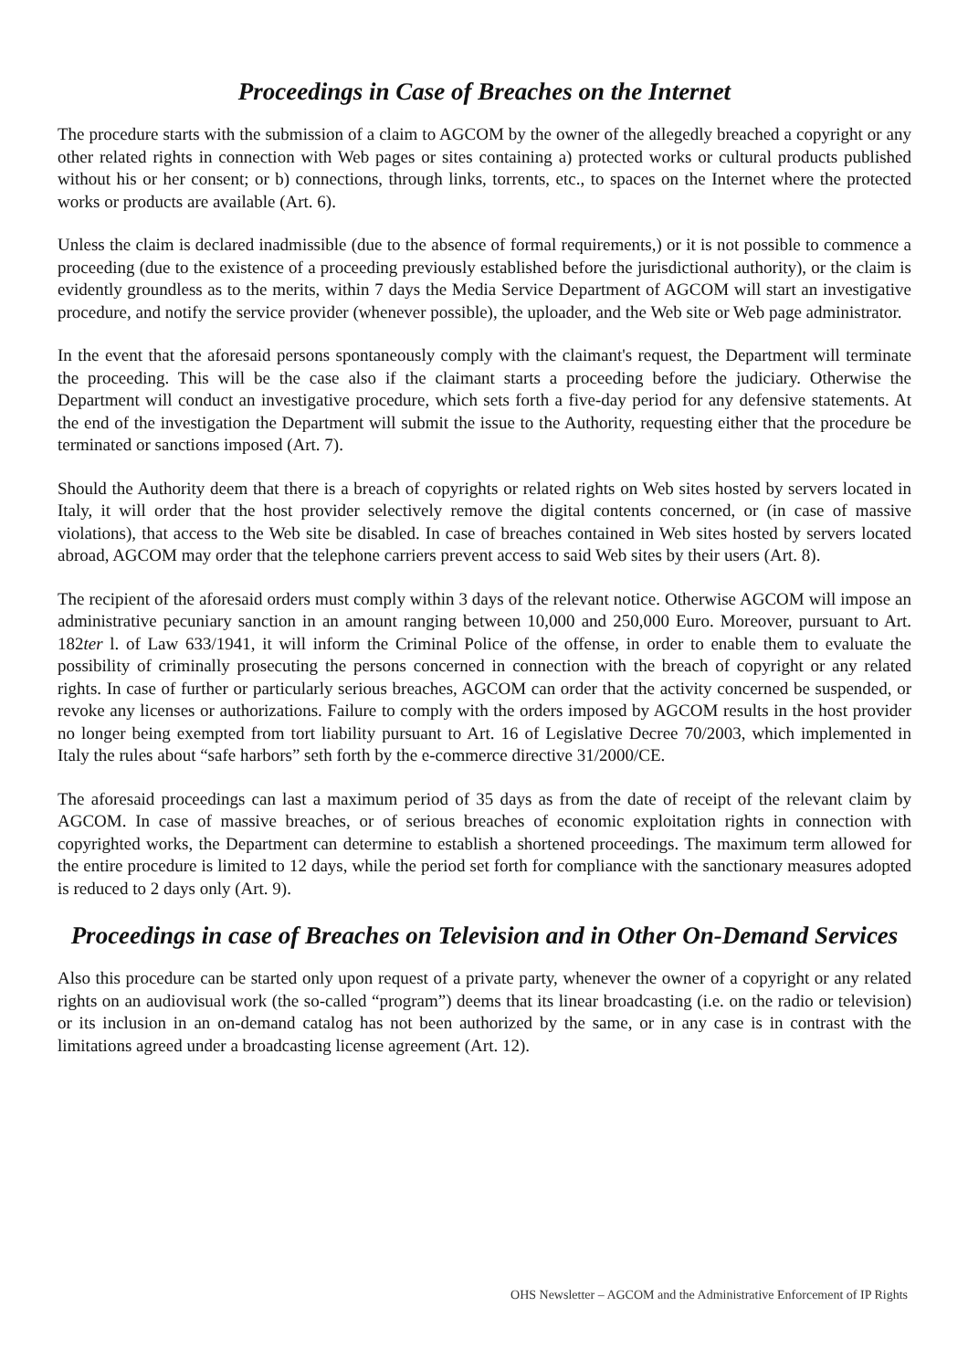Proceedings in Case of Breaches on the Internet
The procedure starts with the submission of a claim to AGCOM by the owner of the allegedly breached a copyright or any other related rights in connection with Web pages or sites containing a) protected works or cultural products published without his or her consent; or b) connections, through links, torrents, etc., to spaces on the Internet where the protected works or products are available (Art. 6).
Unless the claim is declared inadmissible (due to the absence of formal requirements,) or it is not possible to commence a proceeding (due to the existence of a proceeding previously established before the jurisdictional authority), or the claim is evidently groundless as to the merits, within 7 days the Media Service Department of AGCOM will start an investigative procedure, and notify the service provider (whenever possible), the uploader, and the Web site or Web page administrator.
In the event that the aforesaid persons spontaneously comply with the claimant's request, the Department will terminate the proceeding. This will be the case also if the claimant starts a proceeding before the judiciary. Otherwise the Department will conduct an investigative procedure, which sets forth a five-day period for any defensive statements. At the end of the investigation the Department will submit the issue to the Authority, requesting either that the procedure be terminated or sanctions imposed (Art. 7).
Should the Authority deem that there is a breach of copyrights or related rights on Web sites hosted by servers located in Italy, it will order that the host provider selectively remove the digital contents concerned, or (in case of massive violations), that access to the Web site be disabled. In case of breaches contained in Web sites hosted by servers located abroad, AGCOM may order that the telephone carriers prevent access to said Web sites by their users (Art. 8).
The recipient of the aforesaid orders must comply within 3 days of the relevant notice. Otherwise AGCOM will impose an administrative pecuniary sanction in an amount ranging between 10,000 and 250,000 Euro. Moreover, pursuant to Art. 182ter l. of Law 633/1941, it will inform the Criminal Police of the offense, in order to enable them to evaluate the possibility of criminally prosecuting the persons concerned in connection with the breach of copyright or any related rights. In case of further or particularly serious breaches, AGCOM can order that the activity concerned be suspended, or revoke any licenses or authorizations. Failure to comply with the orders imposed by AGCOM results in the host provider no longer being exempted from tort liability pursuant to Art. 16 of Legislative Decree 70/2003, which implemented in Italy the rules about “safe harbors” seth forth by the e-commerce directive 31/2000/CE.
The aforesaid proceedings can last a maximum period of 35 days as from the date of receipt of the relevant claim by AGCOM. In case of massive breaches, or of serious breaches of economic exploitation rights in connection with copyrighted works, the Department can determine to establish a shortened proceedings. The maximum term allowed for the entire procedure is limited to 12 days, while the period set forth for compliance with the sanctionary measures adopted is reduced to 2 days only (Art. 9).
Proceedings in case of Breaches on Television and in Other On-Demand Services
Also this procedure can be started only upon request of a private party, whenever the owner of a copyright or any related rights on an audiovisual work (the so-called “program”) deems that its linear broadcasting (i.e. on the radio or television) or its inclusion in an on-demand catalog has not been authorized by the same, or in any case is in contrast with the limitations agreed under a broadcasting license agreement (Art. 12).
OHS Newsletter – AGCOM and the Administrative Enforcement of IP Rights